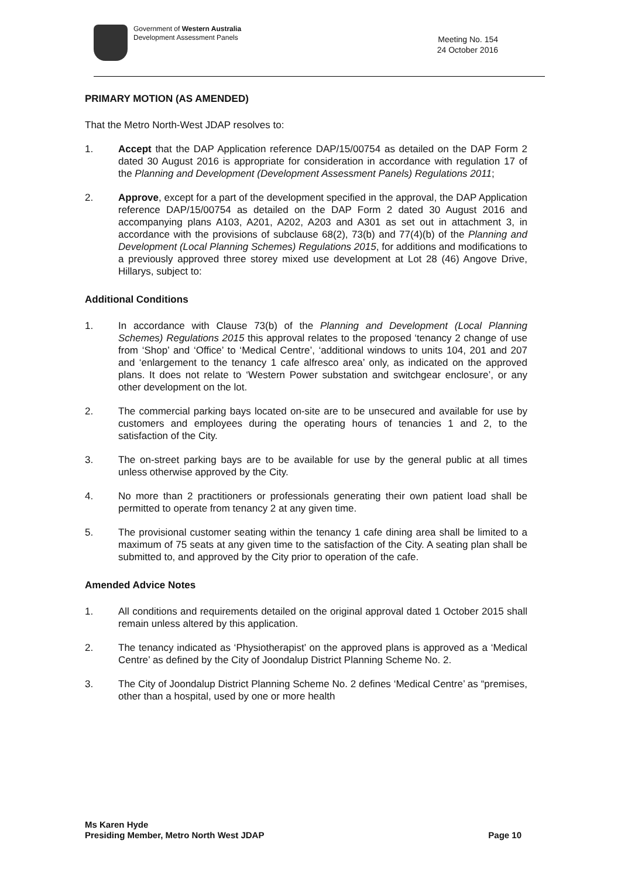Government of Western Australia
Development Assessment Panels
Meeting No. 154
24 October 2016
PRIMARY MOTION (AS AMENDED)
That the Metro North-West JDAP resolves to:
1. Accept that the DAP Application reference DAP/15/00754 as detailed on the DAP Form 2 dated 30 August 2016 is appropriate for consideration in accordance with regulation 17 of the Planning and Development (Development Assessment Panels) Regulations 2011;
2. Approve, except for a part of the development specified in the approval, the DAP Application reference DAP/15/00754 as detailed on the DAP Form 2 dated 30 August 2016 and accompanying plans A103, A201, A202, A203 and A301 as set out in attachment 3, in accordance with the provisions of subclause 68(2), 73(b) and 77(4)(b) of the Planning and Development (Local Planning Schemes) Regulations 2015, for additions and modifications to a previously approved three storey mixed use development at Lot 28 (46) Angove Drive, Hillarys, subject to:
Additional Conditions
1. In accordance with Clause 73(b) of the Planning and Development (Local Planning Schemes) Regulations 2015 this approval relates to the proposed ‘tenancy 2 change of use from ‘Shop’ and ‘Office’ to ‘Medical Centre’, ‘additional windows to units 104, 201 and 207 and ‘enlargement to the tenancy 1 cafe alfresco area’ only, as indicated on the approved plans. It does not relate to ‘Western Power substation and switchgear enclosure’, or any other development on the lot.
2. The commercial parking bays located on-site are to be unsecured and available for use by customers and employees during the operating hours of tenancies 1 and 2, to the satisfaction of the City.
3. The on-street parking bays are to be available for use by the general public at all times unless otherwise approved by the City.
4. No more than 2 practitioners or professionals generating their own patient load shall be permitted to operate from tenancy 2 at any given time.
5. The provisional customer seating within the tenancy 1 cafe dining area shall be limited to a maximum of 75 seats at any given time to the satisfaction of the City. A seating plan shall be submitted to, and approved by the City prior to operation of the cafe.
Amended Advice Notes
1. All conditions and requirements detailed on the original approval dated 1 October 2015 shall remain unless altered by this application.
2. The tenancy indicated as ‘Physiotherapist’ on the approved plans is approved as a ‘Medical Centre’ as defined by the City of Joondalup District Planning Scheme No. 2.
3. The City of Joondalup District Planning Scheme No. 2 defines ‘Medical Centre’ as “premises, other than a hospital, used by one or more health
Ms Karen Hyde
Presiding Member, Metro North West JDAP
Page 10